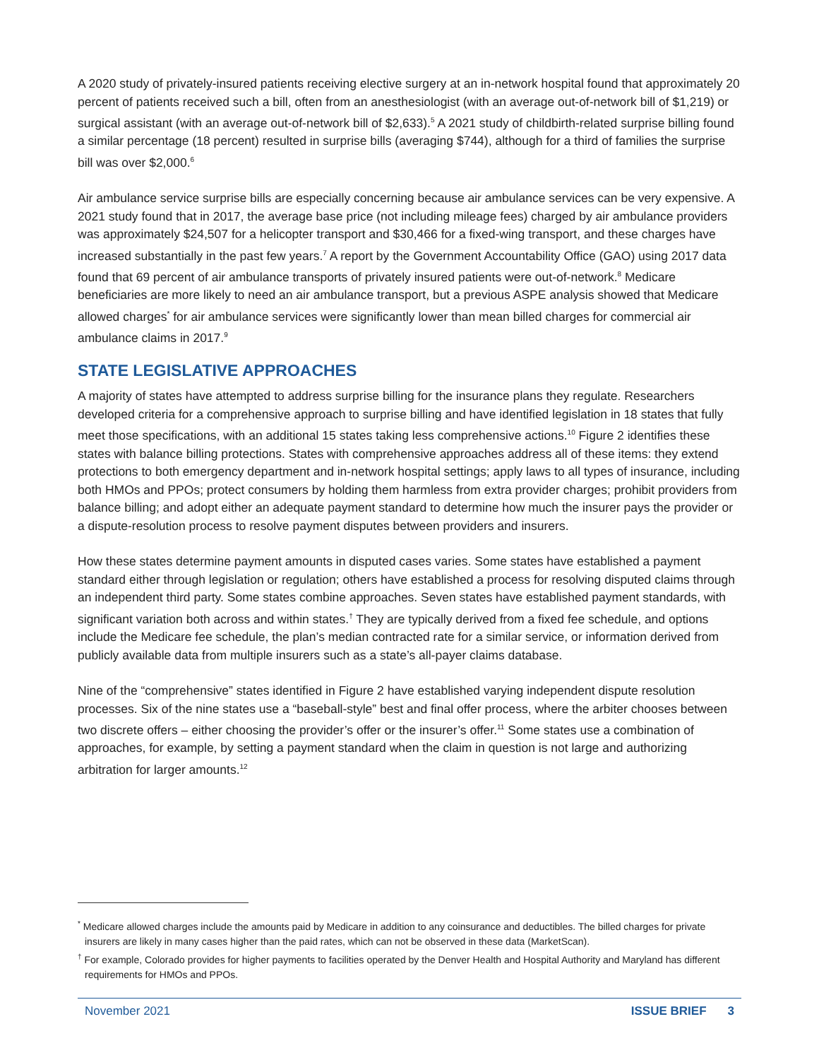A 2020 study of privately-insured patients receiving elective surgery at an in-network hospital found that approximately 20 percent of patients received such a bill, often from an anesthesiologist (with an average out-of-network bill of $1,219) or surgical assistant (with an average out-of-network bill of $2,633).<sup>5</sup> A 2021 study of childbirth-related surprise billing found a similar percentage (18 percent) resulted in surprise bills (averaging $744), although for a third of families the surprise bill was over $2,000.<sup>6</sup>
Air ambulance service surprise bills are especially concerning because air ambulance services can be very expensive. A 2021 study found that in 2017, the average base price (not including mileage fees) charged by air ambulance providers was approximately $24,507 for a helicopter transport and $30,466 for a fixed-wing transport, and these charges have increased substantially in the past few years.<sup>7</sup> A report by the Government Accountability Office (GAO) using 2017 data found that 69 percent of air ambulance transports of privately insured patients were out-of-network.<sup>8</sup> Medicare beneficiaries are more likely to need an air ambulance transport, but a previous ASPE analysis showed that Medicare allowed charges<sup>*</sup> for air ambulance services were significantly lower than mean billed charges for commercial air ambulance claims in 2017.<sup>9</sup>
STATE LEGISLATIVE APPROACHES
A majority of states have attempted to address surprise billing for the insurance plans they regulate. Researchers developed criteria for a comprehensive approach to surprise billing and have identified legislation in 18 states that fully meet those specifications, with an additional 15 states taking less comprehensive actions.<sup>10</sup> Figure 2 identifies these states with balance billing protections. States with comprehensive approaches address all of these items: they extend protections to both emergency department and in-network hospital settings; apply laws to all types of insurance, including both HMOs and PPOs; protect consumers by holding them harmless from extra provider charges; prohibit providers from balance billing; and adopt either an adequate payment standard to determine how much the insurer pays the provider or a dispute-resolution process to resolve payment disputes between providers and insurers.
How these states determine payment amounts in disputed cases varies. Some states have established a payment standard either through legislation or regulation; others have established a process for resolving disputed claims through an independent third party. Some states combine approaches. Seven states have established payment standards, with significant variation both across and within states.<sup>†</sup> They are typically derived from a fixed fee schedule, and options include the Medicare fee schedule, the plan’s median contracted rate for a similar service, or information derived from publicly available data from multiple insurers such as a state’s all-payer claims database.
Nine of the “comprehensive” states identified in Figure 2 have established varying independent dispute resolution processes. Six of the nine states use a “baseball-style” best and final offer process, where the arbiter chooses between two discrete offers – either choosing the provider’s offer or the insurer’s offer.<sup>11</sup> Some states use a combination of approaches, for example, by setting a payment standard when the claim in question is not large and authorizing arbitration for larger amounts.<sup>12</sup>
<sup>*</sup> Medicare allowed charges include the amounts paid by Medicare in addition to any coinsurance and deductibles. The billed charges for private insurers are likely in many cases higher than the paid rates, which can not be observed in these data (MarketScan).
<sup>†</sup> For example, Colorado provides for higher payments to facilities operated by the Denver Health and Hospital Authority and Maryland has different requirements for HMOs and PPOs.
November 2021 ISSUE BRIEF 3